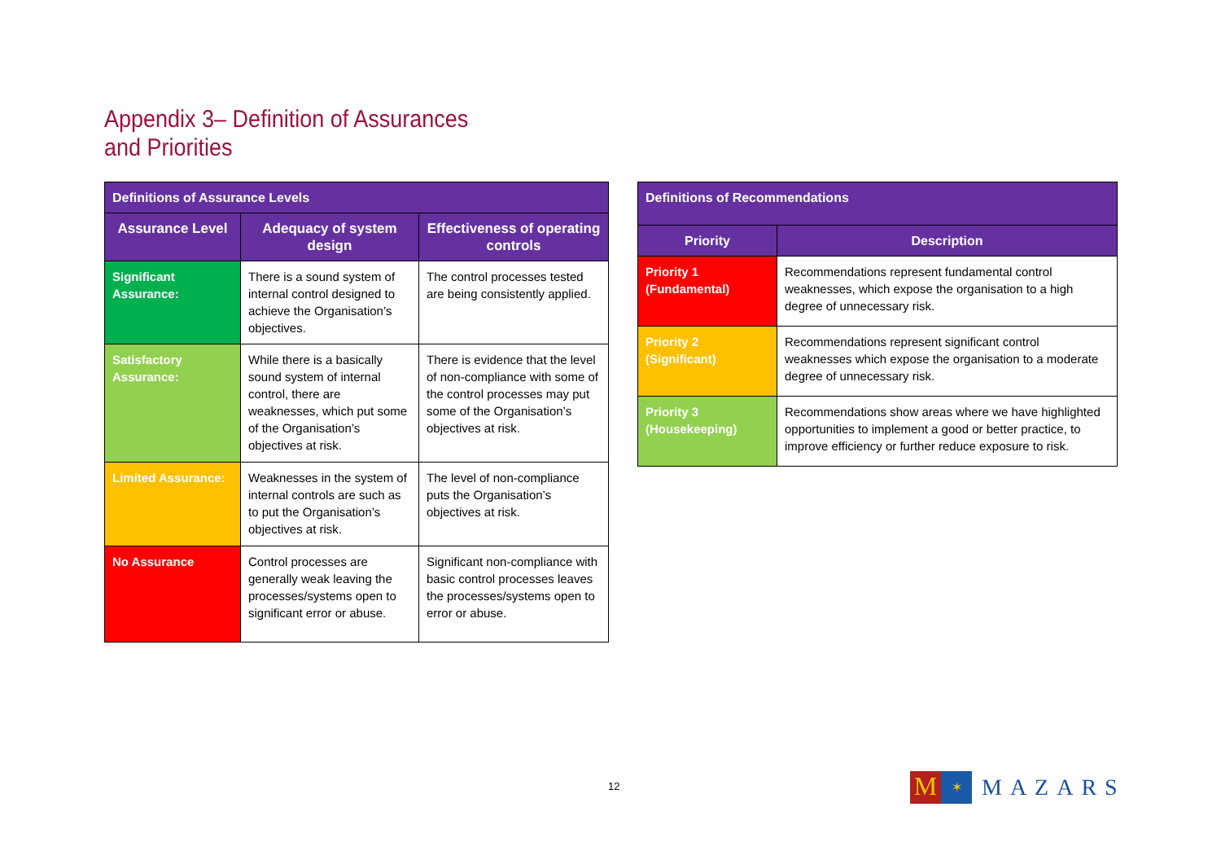Appendix 3– Definition of Assurances and Priorities
| Definitions of Assurance Levels | | |
| --- | --- | --- |
| Assurance Level | Adequacy of system design | Effectiveness of operating controls |
| Significant Assurance: | There is a sound system of internal control designed to achieve the Organisation’s objectives. | The control processes tested are being consistently applied. |
| Satisfactory Assurance: | While there is a basically sound system of internal control, there are weaknesses, which put some of the Organisation’s objectives at risk. | There is evidence that the level of non-compliance with some of the control processes may put some of the Organisation’s objectives at risk. |
| Limited Assurance: | Weaknesses in the system of internal controls are such as to put the Organisation’s objectives at risk. | The level of non-compliance puts the Organisation’s objectives at risk. |
| No Assurance | Control processes are generally weak leaving the processes/systems open to significant error or abuse. | Significant non-compliance with basic control processes leaves the processes/systems open to error or abuse. |
| Definitions of Recommendations | |
| --- | --- |
| Priority | Description |
| Priority 1 (Fundamental) | Recommendations represent fundamental control weaknesses, which expose the organisation to a high degree of unnecessary risk. |
| Priority 2 (Significant) | Recommendations represent significant control weaknesses which expose the organisation to a moderate degree of unnecessary risk. |
| Priority 3 (Housekeeping) | Recommendations show areas where we have highlighted opportunities to implement a good or better practice, to improve efficiency or further reduce exposure to risk. |
12
M
✶
MAZARS